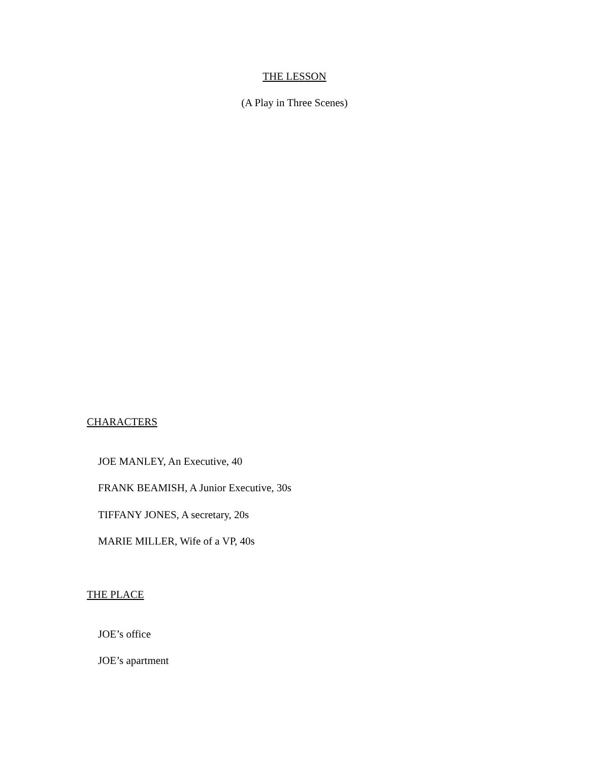THE LESSON
(A Play in Three Scenes)
CHARACTERS
JOE MANLEY, An Executive, 40
FRANK BEAMISH, A Junior Executive, 30s
TIFFANY JONES, A secretary, 20s
MARIE MILLER, Wife of a VP, 40s
THE PLACE
JOE’s office
JOE’s apartment